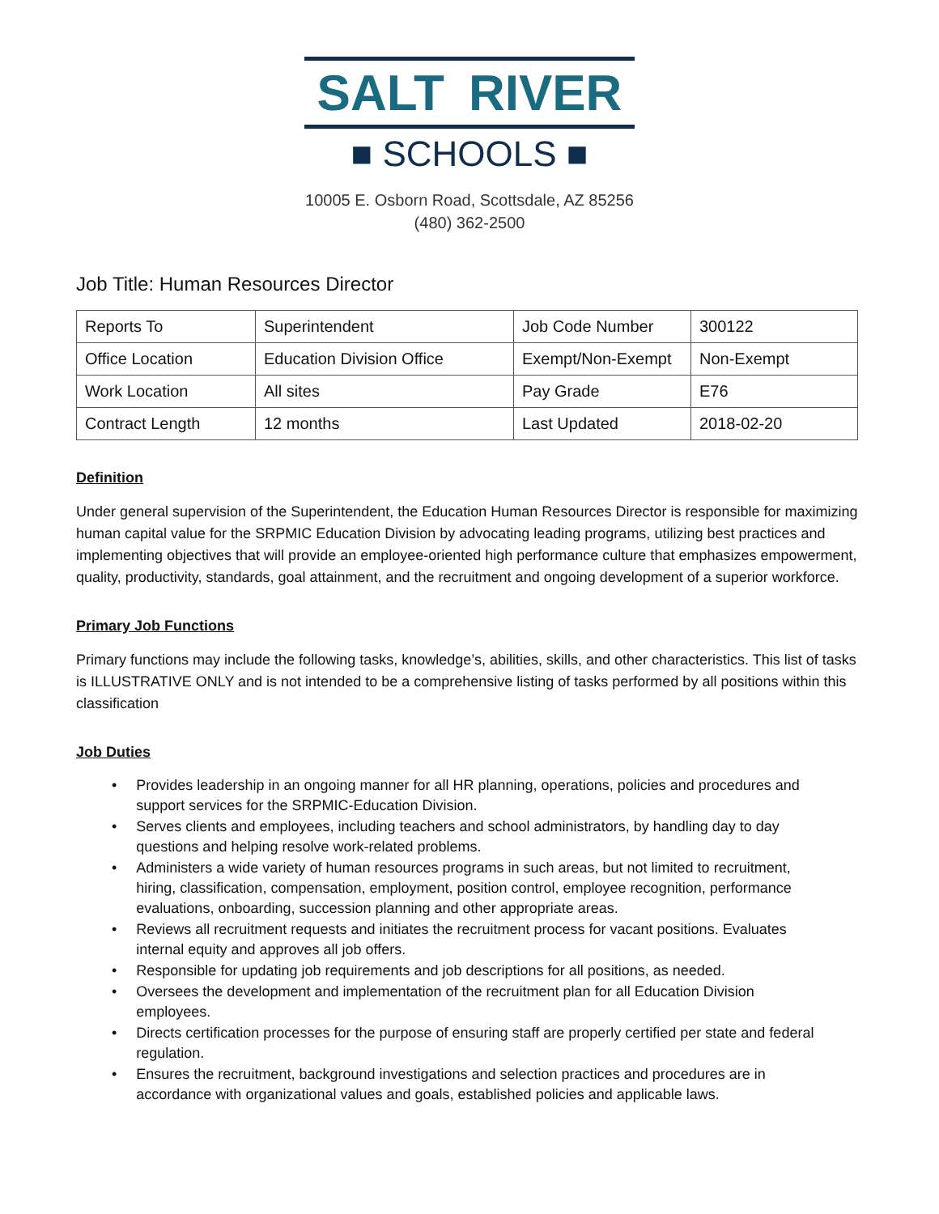SALT RIVER
■ SCHOOLS ■
10005 E. Osborn Road, Scottsdale, AZ 85256
(480) 362-2500
Job Title: Human Resources Director
| Reports To | Superintendent | Job Code Number | 300122 |
| Office Location | Education Division Office | Exempt/Non-Exempt | Non-Exempt |
| Work Location | All sites | Pay Grade | E76 |
| Contract Length | 12 months | Last Updated | 2018-02-20 |
Definition
Under general supervision of the Superintendent, the Education Human Resources Director is responsible for maximizing human capital value for the SRPMIC Education Division by advocating leading programs, utilizing best practices and implementing objectives that will provide an employee-oriented high performance culture that emphasizes empowerment, quality, productivity, standards, goal attainment, and the recruitment and ongoing development of a superior workforce.
Primary Job Functions
Primary functions may include the following tasks, knowledge’s, abilities, skills, and other characteristics. This list of tasks is ILLUSTRATIVE ONLY and is not intended to be a comprehensive listing of tasks performed by all positions within this classification
Job Duties
• Provides leadership in an ongoing manner for all HR planning, operations, policies and procedures and support services for the SRPMIC-Education Division.
• Serves clients and employees, including teachers and school administrators, by handling day to day questions and helping resolve work-related problems.
• Administers a wide variety of human resources programs in such areas, but not limited to recruitment, hiring, classification, compensation, employment, position control, employee recognition, performance evaluations, onboarding, succession planning and other appropriate areas.
• Reviews all recruitment requests and initiates the recruitment process for vacant positions. Evaluates internal equity and approves all job offers.
• Responsible for updating job requirements and job descriptions for all positions, as needed.
• Oversees the development and implementation of the recruitment plan for all Education Division employees.
• Directs certification processes for the purpose of ensuring staff are properly certified per state and federal regulation.
• Ensures the recruitment, background investigations and selection practices and procedures are in accordance with organizational values and goals, established policies and applicable laws.